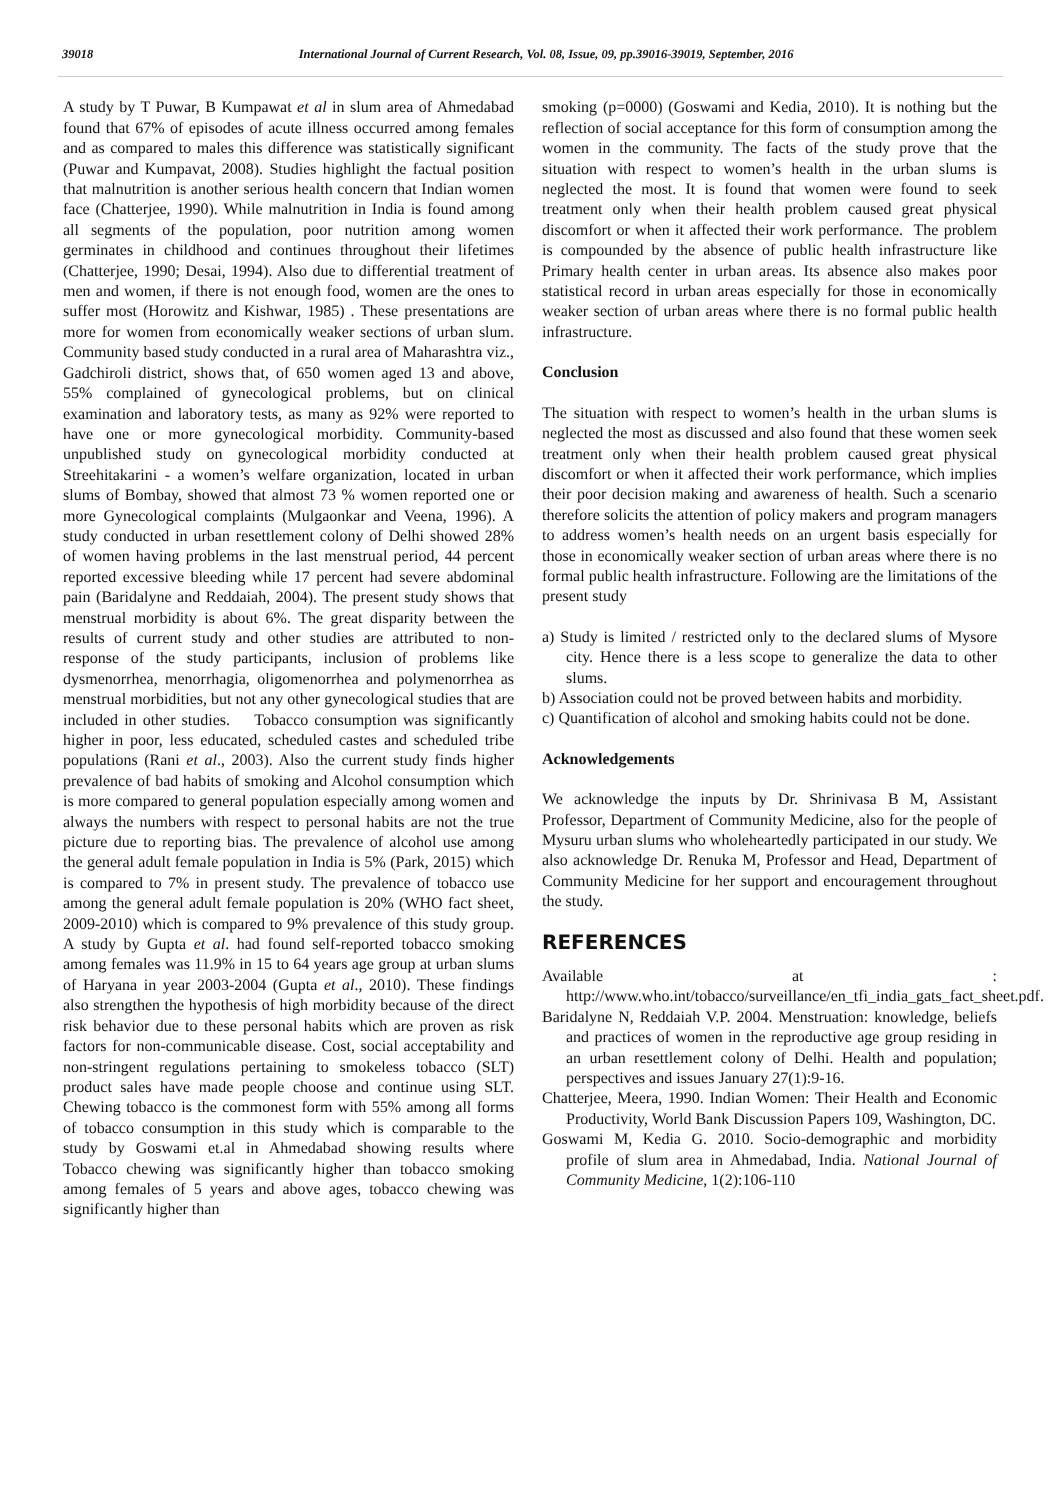39018 International Journal of Current Research, Vol. 08, Issue, 09, pp.39016-39019, September, 2016
A study by T Puwar, B Kumpawat et al in slum area of Ahmedabad found that 67% of episodes of acute illness occurred among females and as compared to males this difference was statistically significant (Puwar and Kumpavat, 2008). Studies highlight the factual position that malnutrition is another serious health concern that Indian women face (Chatterjee, 1990). While malnutrition in India is found among all segments of the population, poor nutrition among women germinates in childhood and continues throughout their lifetimes (Chatterjee, 1990; Desai, 1994). Also due to differential treatment of men and women, if there is not enough food, women are the ones to suffer most (Horowitz and Kishwar, 1985) . These presentations are more for women from economically weaker sections of urban slum. Community based study conducted in a rural area of Maharashtra viz., Gadchiroli district, shows that, of 650 women aged 13 and above, 55% complained of gynecological problems, but on clinical examination and laboratory tests, as many as 92% were reported to have one or more gynecological morbidity. Community-based unpublished study on gynecological morbidity conducted at Streehitakarini - a women’s welfare organization, located in urban slums of Bombay, showed that almost 73 % women reported one or more Gynecological complaints (Mulgaonkar and Veena, 1996). A study conducted in urban resettlement colony of Delhi showed 28% of women having problems in the last menstrual period, 44 percent reported excessive bleeding while 17 percent had severe abdominal pain (Baridalyne and Reddaiah, 2004). The present study shows that menstrual morbidity is about 6%. The great disparity between the results of current study and other studies are attributed to non-response of the study participants, inclusion of problems like dysmenorrhea, menorrhagia, oligomenorrhea and polymenorrhea as menstrual morbidities, but not any other gynecological studies that are included in other studies. Tobacco consumption was significantly higher in poor, less educated, scheduled castes and scheduled tribe populations (Rani et al., 2003). Also the current study finds higher prevalence of bad habits of smoking and Alcohol consumption which is more compared to general population especially among women and always the numbers with respect to personal habits are not the true picture due to reporting bias. The prevalence of alcohol use among the general adult female population in India is 5% (Park, 2015) which is compared to 7% in present study. The prevalence of tobacco use among the general adult female population is 20% (WHO fact sheet, 2009-2010) which is compared to 9% prevalence of this study group. A study by Gupta et al. had found self-reported tobacco smoking among females was 11.9% in 15 to 64 years age group at urban slums of Haryana in year 2003-2004 (Gupta et al., 2010). These findings also strengthen the hypothesis of high morbidity because of the direct risk behavior due to these personal habits which are proven as risk factors for non-communicable disease. Cost, social acceptability and non-stringent regulations pertaining to smokeless tobacco (SLT) product sales have made people choose and continue using SLT. Chewing tobacco is the commonest form with 55% among all forms of tobacco consumption in this study which is comparable to the study by Goswami et.al in Ahmedabad showing results where Tobacco chewing was significantly higher than tobacco smoking among females of 5 years and above ages, tobacco chewing was significantly higher than
smoking (p=0000) (Goswami and Kedia, 2010). It is nothing but the reflection of social acceptance for this form of consumption among the women in the community. The facts of the study prove that the situation with respect to women’s health in the urban slums is neglected the most. It is found that women were found to seek treatment only when their health problem caused great physical discomfort or when it affected their work performance. The problem is compounded by the absence of public health infrastructure like Primary health center in urban areas. Its absence also makes poor statistical record in urban areas especially for those in economically weaker section of urban areas where there is no formal public health infrastructure.
Conclusion
The situation with respect to women’s health in the urban slums is neglected the most as discussed and also found that these women seek treatment only when their health problem caused great physical discomfort or when it affected their work performance, which implies their poor decision making and awareness of health. Such a scenario therefore solicits the attention of policy makers and program managers to address women’s health needs on an urgent basis especially for those in economically weaker section of urban areas where there is no formal public health infrastructure. Following are the limitations of the present study
a) Study is limited / restricted only to the declared slums of Mysore city. Hence there is a less scope to generalize the data to other slums.
b) Association could not be proved between habits and morbidity.
c) Quantification of alcohol and smoking habits could not be done.
Acknowledgements
We acknowledge the inputs by Dr. Shrinivasa B M, Assistant Professor, Department of Community Medicine, also for the people of Mysuru urban slums who wholeheartedly participated in our study. We also acknowledge Dr. Renuka M, Professor and Head, Department of Community Medicine for her support and encouragement throughout the study.
REFERENCES
Available at : http://www.who.int/tobacco/surveillance/en_tfi_india_gats_fact_sheet.pdf.
Baridalyne N, Reddaiah V.P. 2004. Menstruation: knowledge, beliefs and practices of women in the reproductive age group residing in an urban resettlement colony of Delhi. Health and population; perspectives and issues January 27(1):9-16.
Chatterjee, Meera, 1990. Indian Women: Their Health and Economic Productivity, World Bank Discussion Papers 109, Washington, DC.
Goswami M, Kedia G. 2010. Socio-demographic and morbidity profile of slum area in Ahmedabad, India. National Journal of Community Medicine, 1(2):106-110